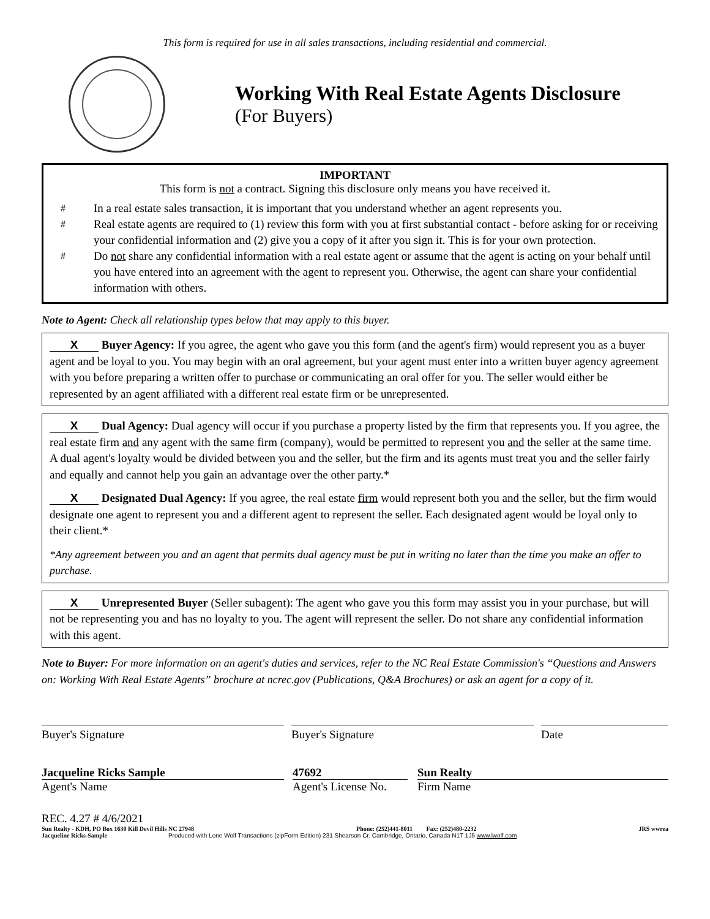This form is required for use in all sales transactions, including residential and commercial.
Working With Real Estate Agents Disclosure
(For Buyers)
IMPORTANT
This form is not a contract. Signing this disclosure only means you have received it.
#
In a real estate sales transaction, it is important that you understand whether an agent represents you.
#
Real estate agents are required to (1) review this form with you at first substantial contact - before asking for or receiving your confidential information and (2) give you a copy of it after you sign it. This is for your own protection.
#
Do not share any confidential information with a real estate agent or assume that the agent is acting on your behalf until you have entered into an agreement with the agent to represent you. Otherwise, the agent can share your confidential information with others.
Note to Agent: Check all relationship types below that may apply to this buyer.
X Buyer Agency: If you agree, the agent who gave you this form (and the agent's firm) would represent you as a buyer agent and be loyal to you. You may begin with an oral agreement, but your agent must enter into a written buyer agency agreement with you before preparing a written offer to purchase or communicating an oral offer for you. The seller would either be represented by an agent affiliated with a different real estate firm or be unrepresented.
X Dual Agency: Dual agency will occur if you purchase a property listed by the firm that represents you. If you agree, the real estate firm and any agent with the same firm (company), would be permitted to represent you and the seller at the same time. A dual agent's loyalty would be divided between you and the seller, but the firm and its agents must treat you and the seller fairly and equally and cannot help you gain an advantage over the other party.*
X Designated Dual Agency: If you agree, the real estate firm would represent both you and the seller, but the firm would designate one agent to represent you and a different agent to represent the seller. Each designated agent would be loyal only to their client.*
*Any agreement between you and an agent that permits dual agency must be put in writing no later than the time you make an offer to purchase.
X Unrepresented Buyer (Seller subagent): The agent who gave you this form may assist you in your purchase, but will not be representing you and has no loyalty to you. The agent will represent the seller. Do not share any confidential information with this agent.
Note to Buyer: For more information on an agent's duties and services, refer to the NC Real Estate Commission's “Questions and Answers on: Working With Real Estate Agents” brochure at ncrec.gov (Publications, Q&A Brochures) or ask an agent for a copy of it.
Buyer's Signature Buyer's Signature Date
Jacqueline Ricks Sample
Agent's Name
47692
Agent's License No.
Sun Realty
Firm Name
REC. 4.27 # 4/6/2021
Sun Realty - KDH, PO Box 1630 Kill Devil Hills NC 27948 Phone: (252)441-8011 Fax: (252)480-2232 JRS wwrea
Jacqueline Ricks-Sample Produced with Lone Wolf Transactions (zipForm Edition) 231 Shearson Cr. Cambridge, Ontario, Canada N1T 1J5 www.lwolf.com